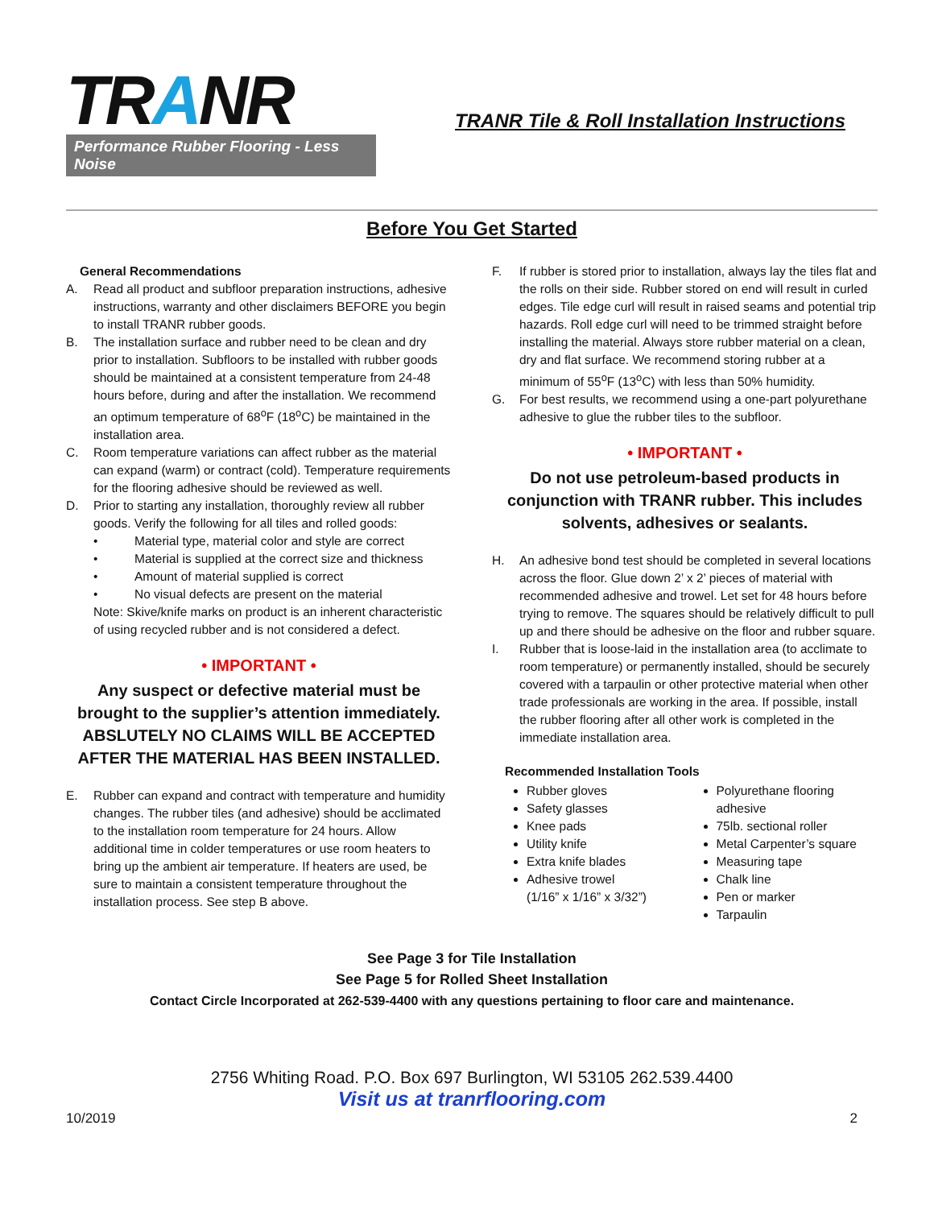TRANR
Performance Rubber Flooring - Less Noise
TRANR Tile & Roll Installation Instructions
Before You Get Started
General Recommendations
A. Read all product and subfloor preparation instructions, adhesive instructions, warranty and other disclaimers BEFORE you begin to install TRANR rubber goods.
B. The installation surface and rubber need to be clean and dry prior to installation. Subfloors to be installed with rubber goods should be maintained at a consistent temperature from 24-48 hours before, during and after the installation. We recommend an optimum temperature of 68<sup>o</sup>F (18<sup>o</sup>C) be maintained in the installation area.
C. Room temperature variations can affect rubber as the material can expand (warm) or contract (cold). Temperature requirements for the flooring adhesive should be reviewed as well.
D. Prior to starting any installation, thoroughly review all rubber goods. Verify the following for all tiles and rolled goods:
• Material type, material color and style are correct
• Material is supplied at the correct size and thickness
• Amount of material supplied is correct
• No visual defects are present on the material
Note: Skive/knife marks on product is an inherent characteristic of using recycled rubber and is not considered a defect.
• IMPORTANT •
Any suspect or defective material must be brought to the supplier’s attention immediately. ABSLUTELY NO CLAIMS WILL BE ACCEPTED AFTER THE MATERIAL HAS BEEN INSTALLED.
E. Rubber can expand and contract with temperature and humidity changes. The rubber tiles (and adhesive) should be acclimated to the installation room temperature for 24 hours. Allow additional time in colder temperatures or use room heaters to bring up the ambient air temperature. If heaters are used, be sure to maintain a consistent temperature throughout the installation process. See step B above.
F. If rubber is stored prior to installation, always lay the tiles flat and the rolls on their side. Rubber stored on end will result in curled edges. Tile edge curl will result in raised seams and potential trip hazards. Roll edge curl will need to be trimmed straight before installing the material. Always store rubber material on a clean, dry and flat surface. We recommend storing rubber at a minimum of 55<sup>o</sup>F (13<sup>o</sup>C) with less than 50% humidity.
G. For best results, we recommend using a one-part polyurethane adhesive to glue the rubber tiles to the subfloor.
• IMPORTANT •
Do not use petroleum-based products in conjunction with TRANR rubber. This includes solvents, adhesives or sealants.
H. An adhesive bond test should be completed in several locations across the floor. Glue down 2’ x 2’ pieces of material with recommended adhesive and trowel. Let set for 48 hours before trying to remove. The squares should be relatively difficult to pull up and there should be adhesive on the floor and rubber square.
I. Rubber that is loose-laid in the installation area (to acclimate to room temperature) or permanently installed, should be securely covered with a tarpaulin or other protective material when other trade professionals are working in the area. If possible, install the rubber flooring after all other work is completed in the immediate installation area.
Recommended Installation Tools
Rubber gloves
Safety glasses
Knee pads
Utility knife
Extra knife blades
Adhesive trowel
(1/16” x 1/16” x 3/32”)
Polyurethane flooring adhesive
75lb. sectional roller
Metal Carpenter’s square
Measuring tape
Chalk line
Pen or marker
Tarpaulin
See Page 3 for Tile Installation
See Page 5 for Rolled Sheet Installation
Contact Circle Incorporated at 262-539-4400 with any questions pertaining to floor care and maintenance.
2756 Whiting Road. P.O. Box 697 Burlington, WI 53105 262.539.4400
Visit us at tranrflooring.com
10/2019 2